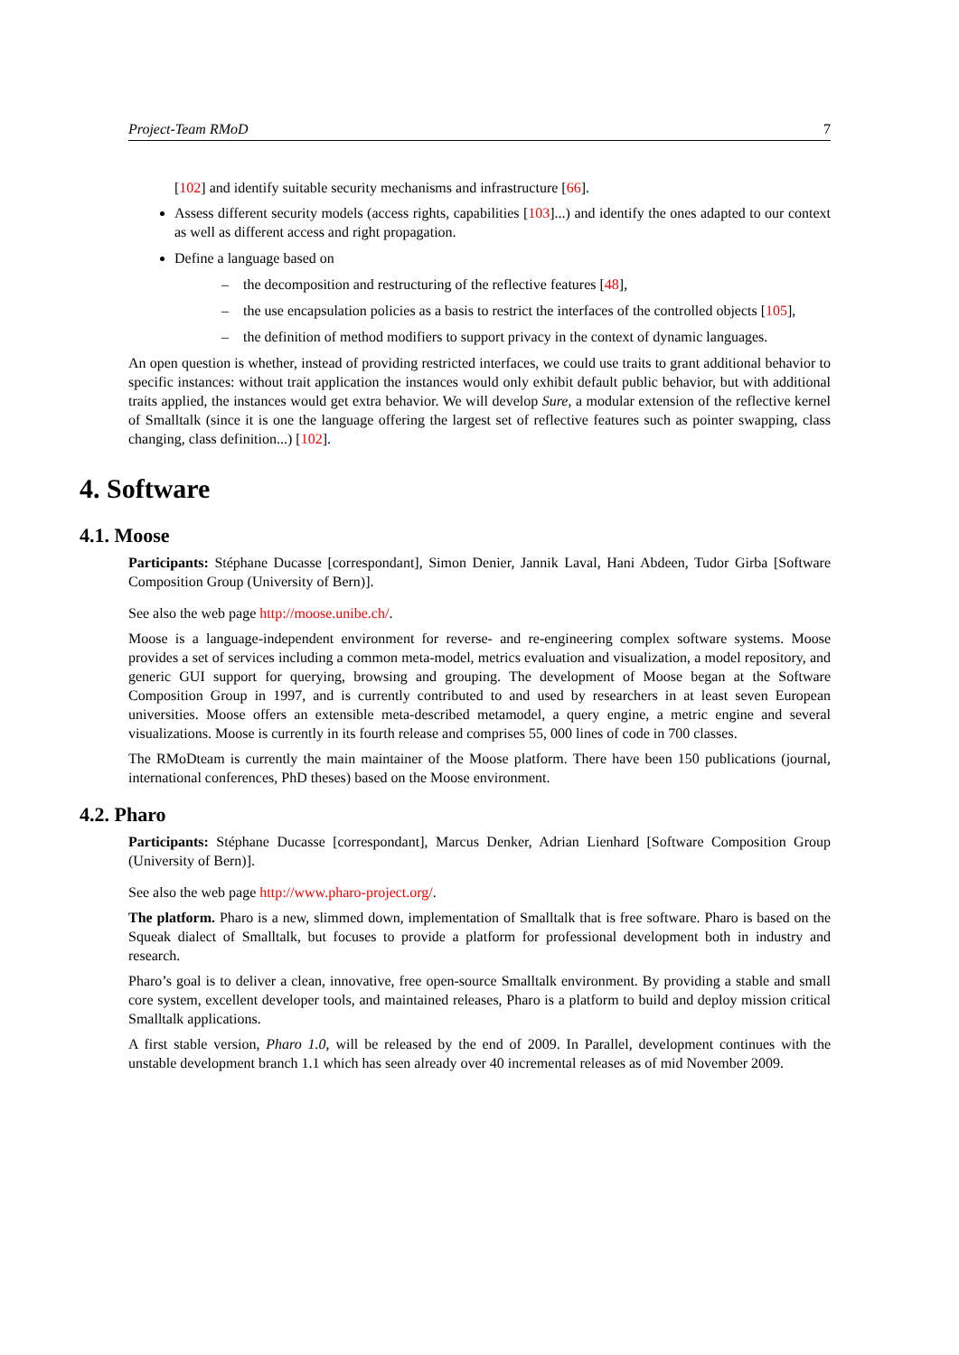Project-Team RMoD 7
[102] and identify suitable security mechanisms and infrastructure [66].
Assess different security models (access rights, capabilities [103]...) and identify the ones adapted to our context as well as different access and right propagation.
Define a language based on
– the decomposition and restructuring of the reflective features [48],
– the use encapsulation policies as a basis to restrict the interfaces of the controlled objects [105],
– the definition of method modifiers to support privacy in the context of dynamic languages.
An open question is whether, instead of providing restricted interfaces, we could use traits to grant additional behavior to specific instances: without trait application the instances would only exhibit default public behavior, but with additional traits applied, the instances would get extra behavior. We will develop Sure, a modular extension of the reflective kernel of Smalltalk (since it is one the language offering the largest set of reflective features such as pointer swapping, class changing, class definition...) [102].
4. Software
4.1. Moose
Participants: Stéphane Ducasse [correspondant], Simon Denier, Jannik Laval, Hani Abdeen, Tudor Girba [Software Composition Group (University of Bern)].
See also the web page http://moose.unibe.ch/.
Moose is a language-independent environment for reverse- and re-engineering complex software systems. Moose provides a set of services including a common meta-model, metrics evaluation and visualization, a model repository, and generic GUI support for querying, browsing and grouping. The development of Moose began at the Software Composition Group in 1997, and is currently contributed to and used by researchers in at least seven European universities. Moose offers an extensible meta-described metamodel, a query engine, a metric engine and several visualizations. Moose is currently in its fourth release and comprises 55, 000 lines of code in 700 classes.
The RMoDteam is currently the main maintainer of the Moose platform. There have been 150 publications (journal, international conferences, PhD theses) based on the Moose environment.
4.2. Pharo
Participants: Stéphane Ducasse [correspondant], Marcus Denker, Adrian Lienhard [Software Composition Group (University of Bern)].
See also the web page http://www.pharo-project.org/.
The platform. Pharo is a new, slimmed down, implementation of Smalltalk that is free software. Pharo is based on the Squeak dialect of Smalltalk, but focuses to provide a platform for professional development both in industry and research.
Pharo’s goal is to deliver a clean, innovative, free open-source Smalltalk environment. By providing a stable and small core system, excellent developer tools, and maintained releases, Pharo is a platform to build and deploy mission critical Smalltalk applications.
A first stable version, Pharo 1.0, will be released by the end of 2009. In Parallel, development continues with the unstable development branch 1.1 which has seen already over 40 incremental releases as of mid November 2009.